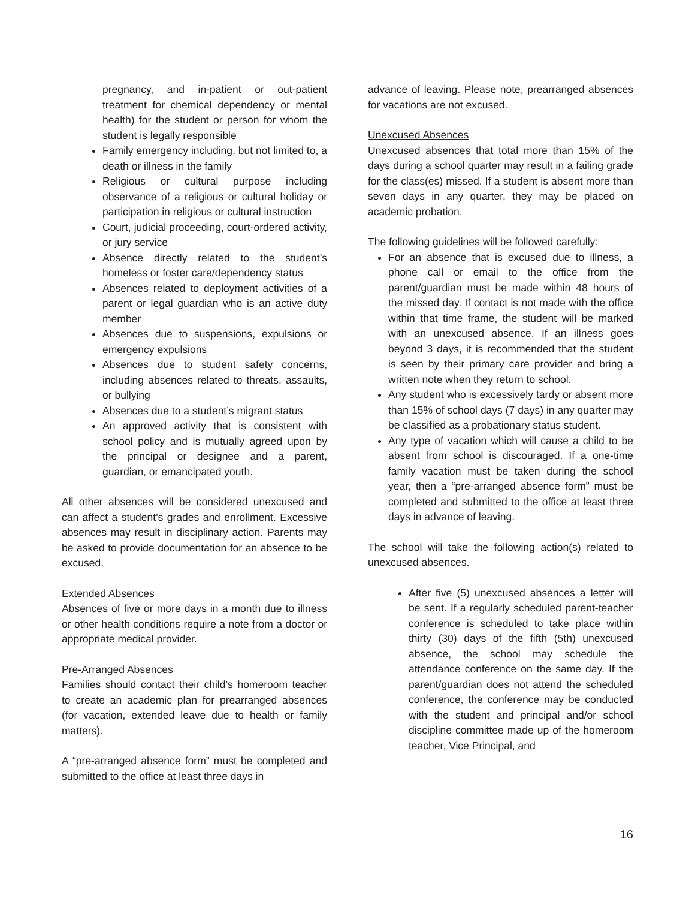pregnancy, and in-patient or out-patient treatment for chemical dependency or mental health) for the student or person for whom the student is legally responsible
Family emergency including, but not limited to, a death or illness in the family
Religious or cultural purpose including observance of a religious or cultural holiday or participation in religious or cultural instruction
Court, judicial proceeding, court-ordered activity, or jury service
Absence directly related to the student’s homeless or foster care/dependency status
Absences related to deployment activities of a parent or legal guardian who is an active duty member
Absences due to suspensions, expulsions or emergency expulsions
Absences due to student safety concerns, including absences related to threats, assaults, or bullying
Absences due to a student’s migrant status
An approved activity that is consistent with school policy and is mutually agreed upon by the principal or designee and a parent, guardian, or emancipated youth.
All other absences will be considered unexcused and can affect a student’s grades and enrollment. Excessive absences may result in disciplinary action. Parents may be asked to provide documentation for an absence to be excused.
Extended Absences
Absences of five or more days in a month due to illness or other health conditions require a note from a doctor or appropriate medical provider.
Pre-Arranged Absences
Families should contact their child’s homeroom teacher to create an academic plan for prearranged absences (for vacation, extended leave due to health or family matters).
A “pre-arranged absence form” must be completed and submitted to the office at least three days in
advance of leaving. Please note, prearranged absences for vacations are not excused.
Unexcused Absences
Unexcused absences that total more than 15% of the days during a school quarter may result in a failing grade for the class(es) missed. If a student is absent more than seven days in any quarter, they may be placed on academic probation.
The following guidelines will be followed carefully:
For an absence that is excused due to illness, a phone call or email to the office from the parent/guardian must be made within 48 hours of the missed day. If contact is not made with the office within that time frame, the student will be marked with an unexcused absence. If an illness goes beyond 3 days, it is recommended that the student is seen by their primary care provider and bring a written note when they return to school.
Any student who is excessively tardy or absent more than 15% of school days (7 days) in any quarter may be classified as a probationary status student.
Any type of vacation which will cause a child to be absent from school is discouraged. If a one-time family vacation must be taken during the school year, then a “pre-arranged absence form” must be completed and submitted to the office at least three days in advance of leaving.
The school will take the following action(s) related to unexcused absences.
After five (5) unexcused absences a letter will be sent. If a regularly scheduled parent-teacher conference is scheduled to take place within thirty (30) days of the fifth (5th) unexcused absence, the school may schedule the attendance conference on the same day. If the parent/guardian does not attend the scheduled conference, the conference may be conducted with the student and principal and/or school discipline committee made up of the homeroom teacher, Vice Principal, and
16